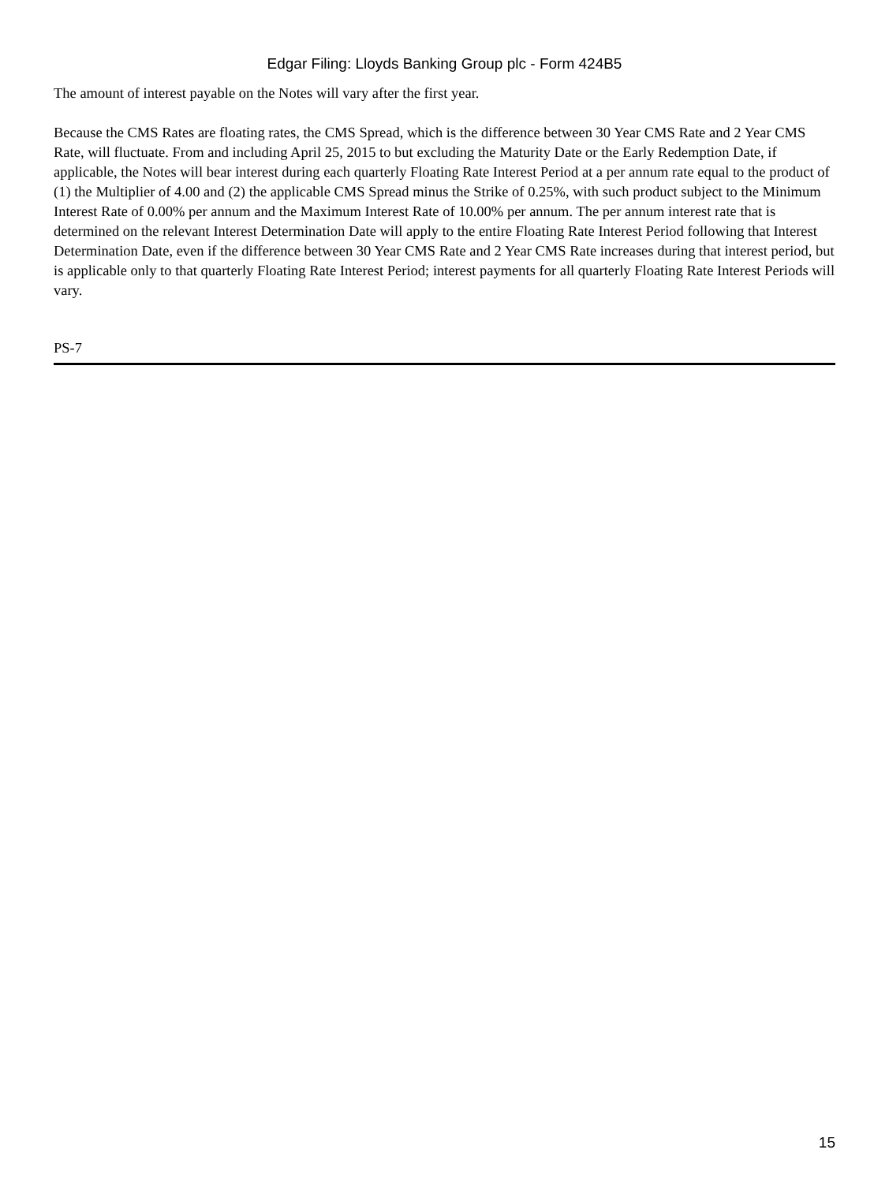Edgar Filing: Lloyds Banking Group plc - Form 424B5
The amount of interest payable on the Notes will vary after the first year.
Because the CMS Rates are floating rates, the CMS Spread, which is the difference between 30 Year CMS Rate and 2 Year CMS Rate, will fluctuate. From and including April 25, 2015 to but excluding the Maturity Date or the Early Redemption Date, if applicable, the Notes will bear interest during each quarterly Floating Rate Interest Period at a per annum rate equal to the product of (1) the Multiplier of 4.00 and (2) the applicable CMS Spread minus the Strike of 0.25%, with such product subject to the Minimum Interest Rate of 0.00% per annum and the Maximum Interest Rate of 10.00% per annum. The per annum interest rate that is determined on the relevant Interest Determination Date will apply to the entire Floating Rate Interest Period following that Interest Determination Date, even if the difference between 30 Year CMS Rate and 2 Year CMS Rate increases during that interest period, but is applicable only to that quarterly Floating Rate Interest Period; interest payments for all quarterly Floating Rate Interest Periods will vary.
PS-7
15